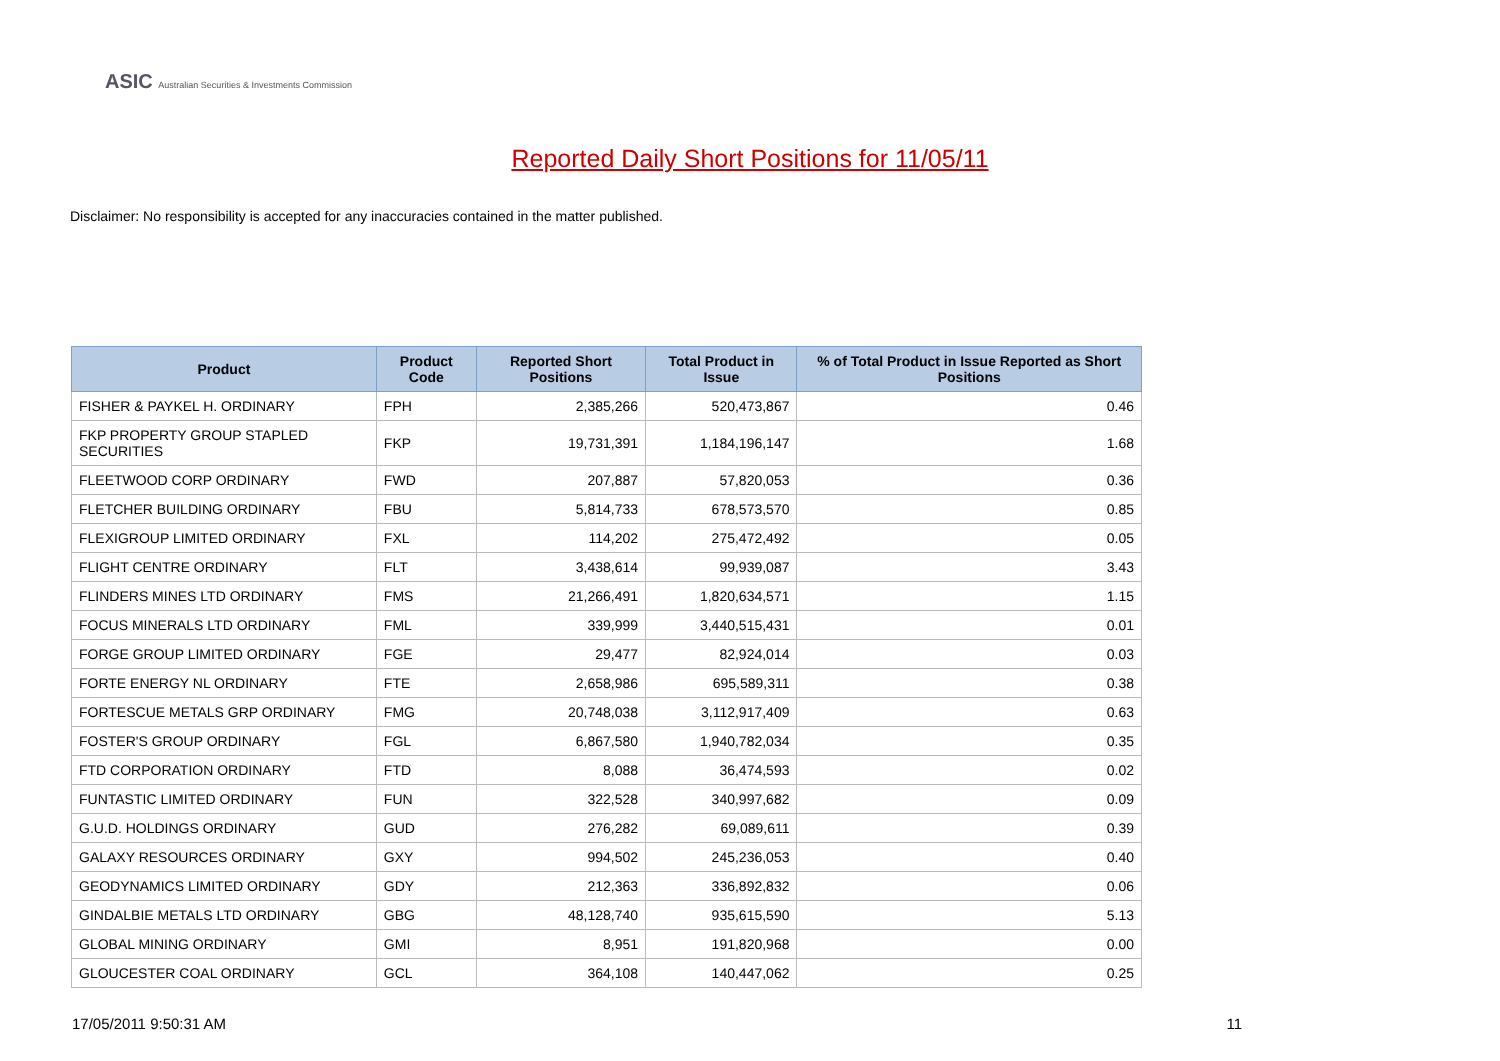ASIC Australian Securities & Investments Commission
Reported Daily Short Positions for 11/05/11
Disclaimer: No responsibility is accepted for any inaccuracies contained in the matter published.
| Product | Product Code | Reported Short Positions | Total Product in Issue | % of Total Product in Issue Reported as Short Positions |
| --- | --- | --- | --- | --- |
| FISHER & PAYKEL H. ORDINARY | FPH | 2,385,266 | 520,473,867 | 0.46 |
| FKP PROPERTY GROUP STAPLED SECURITIES | FKP | 19,731,391 | 1,184,196,147 | 1.68 |
| FLEETWOOD CORP ORDINARY | FWD | 207,887 | 57,820,053 | 0.36 |
| FLETCHER BUILDING ORDINARY | FBU | 5,814,733 | 678,573,570 | 0.85 |
| FLEXIGROUP LIMITED ORDINARY | FXL | 114,202 | 275,472,492 | 0.05 |
| FLIGHT CENTRE ORDINARY | FLT | 3,438,614 | 99,939,087 | 3.43 |
| FLINDERS MINES LTD ORDINARY | FMS | 21,266,491 | 1,820,634,571 | 1.15 |
| FOCUS MINERALS LTD ORDINARY | FML | 339,999 | 3,440,515,431 | 0.01 |
| FORGE GROUP LIMITED ORDINARY | FGE | 29,477 | 82,924,014 | 0.03 |
| FORTE ENERGY NL ORDINARY | FTE | 2,658,986 | 695,589,311 | 0.38 |
| FORTESCUE METALS GRP ORDINARY | FMG | 20,748,038 | 3,112,917,409 | 0.63 |
| FOSTER'S GROUP ORDINARY | FGL | 6,867,580 | 1,940,782,034 | 0.35 |
| FTD CORPORATION ORDINARY | FTD | 8,088 | 36,474,593 | 0.02 |
| FUNTASTIC LIMITED ORDINARY | FUN | 322,528 | 340,997,682 | 0.09 |
| G.U.D. HOLDINGS ORDINARY | GUD | 276,282 | 69,089,611 | 0.39 |
| GALAXY RESOURCES ORDINARY | GXY | 994,502 | 245,236,053 | 0.40 |
| GEODYNAMICS LIMITED ORDINARY | GDY | 212,363 | 336,892,832 | 0.06 |
| GINDALBIE METALS LTD ORDINARY | GBG | 48,128,740 | 935,615,590 | 5.13 |
| GLOBAL MINING ORDINARY | GMI | 8,951 | 191,820,968 | 0.00 |
| GLOUCESTER COAL ORDINARY | GCL | 364,108 | 140,447,062 | 0.25 |
17/05/2011 9:50:31 AM 11